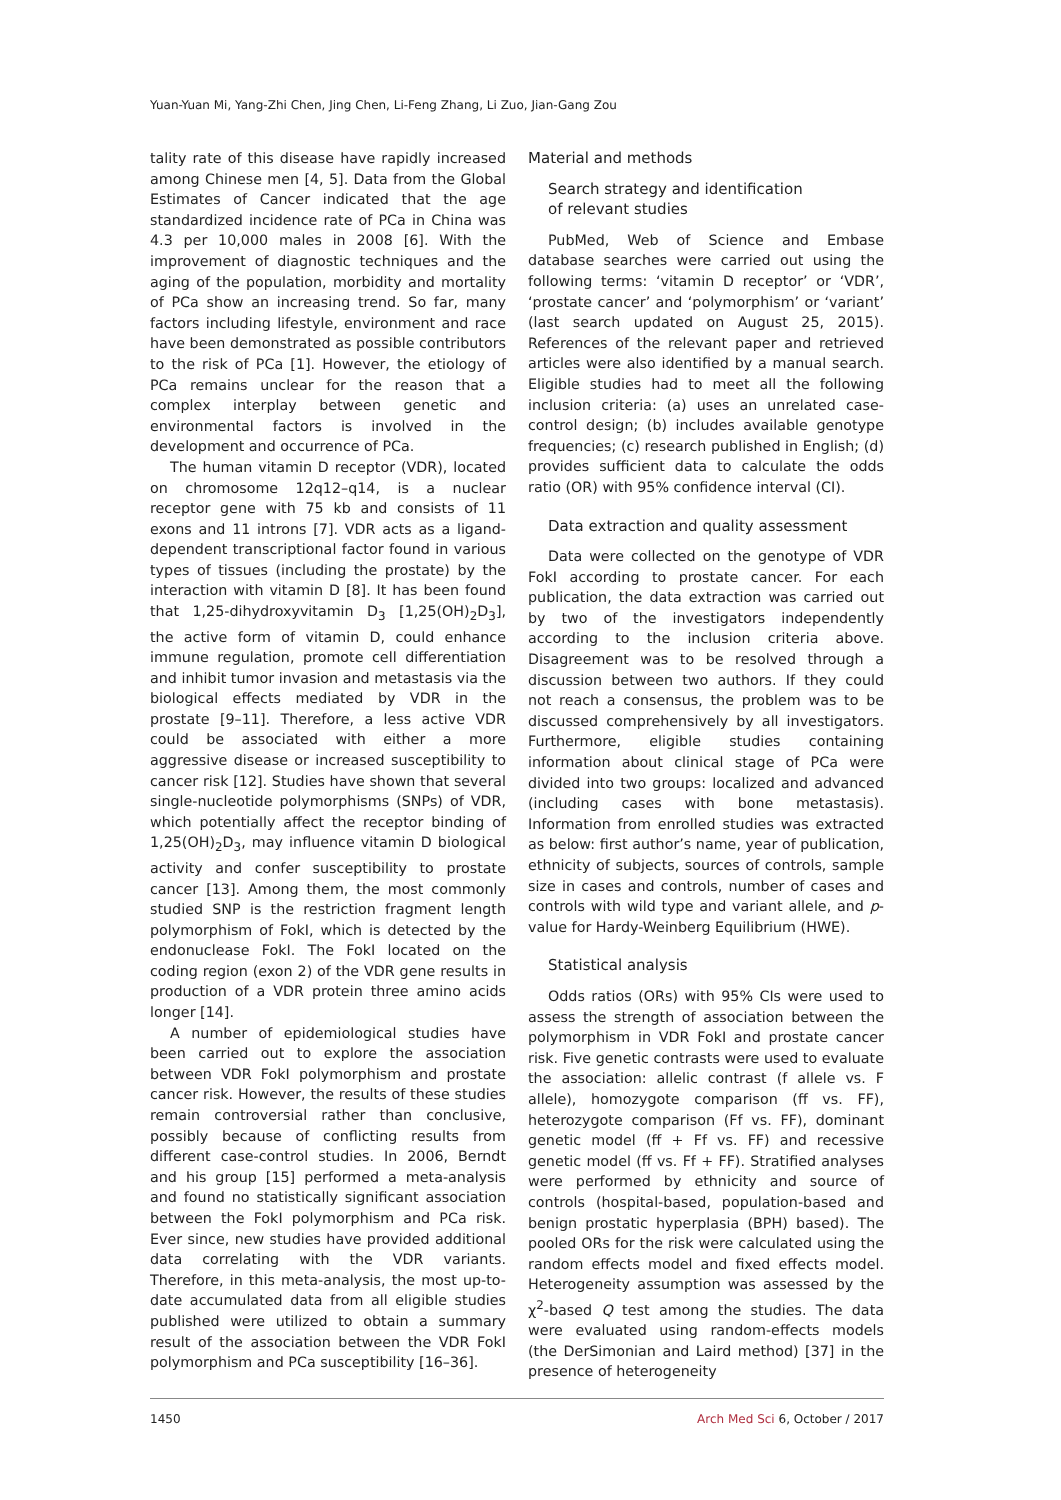Yuan-Yuan Mi, Yang-Zhi Chen, Jing Chen, Li-Feng Zhang, Li Zuo, Jian-Gang Zou
tality rate of this disease have rapidly increased among Chinese men [4, 5]. Data from the Global Estimates of Cancer indicated that the age standardized incidence rate of PCa in China was 4.3 per 10,000 males in 2008 [6]. With the improvement of diagnostic techniques and the aging of the population, morbidity and mortality of PCa show an increasing trend. So far, many factors including lifestyle, environment and race have been demonstrated as possible contributors to the risk of PCa [1]. However, the etiology of PCa remains unclear for the reason that a complex interplay between genetic and environmental factors is involved in the development and occurrence of PCa.
The human vitamin D receptor (VDR), located on chromosome 12q12–q14, is a nuclear receptor gene with 75 kb and consists of 11 exons and 11 introns [7]. VDR acts as a ligand-dependent transcriptional factor found in various types of tissues (including the prostate) by the interaction with vitamin D [8]. It has been found that 1,25-dihydroxyvitamin D<sub>3</sub> [1,25(OH)<sub>2</sub>D<sub>3</sub>], the active form of vitamin D, could enhance immune regulation, promote cell differentiation and inhibit tumor invasion and metastasis via the biological effects mediated by VDR in the prostate [9–11]. Therefore, a less active VDR could be associated with either a more aggressive disease or increased susceptibility to cancer risk [12]. Studies have shown that several single-nucleotide polymorphisms (SNPs) of VDR, which potentially affect the receptor binding of 1,25(OH)<sub>2</sub>D<sub>3</sub>, may influence vitamin D biological activity and confer susceptibility to prostate cancer [13]. Among them, the most commonly studied SNP is the restriction fragment length polymorphism of FokI, which is detected by the endonuclease FokI. The FokI located on the coding region (exon 2) of the VDR gene results in production of a VDR protein three amino acids longer [14].
A number of epidemiological studies have been carried out to explore the association between VDR FokI polymorphism and prostate cancer risk. However, the results of these studies remain controversial rather than conclusive, possibly because of conflicting results from different case-control studies. In 2006, Berndt and his group [15] performed a meta-analysis and found no statistically significant association between the FokI polymorphism and PCa risk. Ever since, new studies have provided additional data correlating with the VDR variants. Therefore, in this meta-analysis, the most up-to-date accumulated data from all eligible studies published were utilized to obtain a summary result of the association between the VDR FokI polymorphism and PCa susceptibility [16–36].
Material and methods
Search strategy and identification
of relevant studies
PubMed, Web of Science and Embase database searches were carried out using the following terms: ‘vitamin D receptor’ or ‘VDR’, ‘prostate cancer’ and ‘polymorphism’ or ‘variant’ (last search updated on August 25, 2015). References of the relevant paper and retrieved articles were also identified by a manual search. Eligible studies had to meet all the following inclusion criteria: (a) uses an unrelated case-control design; (b) includes available genotype frequencies; (c) research published in English; (d) provides sufficient data to calculate the odds ratio (OR) with 95% confidence interval (CI).
Data extraction and quality assessment
Data were collected on the genotype of VDR FokI according to prostate cancer. For each publication, the data extraction was carried out by two of the investigators independently according to the inclusion criteria above. Disagreement was to be resolved through a discussion between two authors. If they could not reach a consensus, the problem was to be discussed comprehensively by all investigators. Furthermore, eligible studies containing information about clinical stage of PCa were divided into two groups: localized and advanced (including cases with bone metastasis). Information from enrolled studies was extracted as below: first author’s name, year of publication, ethnicity of subjects, sources of controls, sample size in cases and controls, number of cases and controls with wild type and variant allele, and p-value for Hardy-Weinberg Equilibrium (HWE).
Statistical analysis
Odds ratios (ORs) with 95% CIs were used to assess the strength of association between the polymorphism in VDR FokI and prostate cancer risk. Five genetic contrasts were used to evaluate the association: allelic contrast (f allele vs. F allele), homozygote comparison (ff vs. FF), heterozygote comparison (Ff vs. FF), dominant genetic model (ff + Ff vs. FF) and recessive genetic model (ff vs. Ff + FF). Stratified analyses were performed by ethnicity and source of controls (hospital-based, population-based and benign prostatic hyperplasia (BPH) based). The pooled ORs for the risk were calculated using the random effects model and fixed effects model. Heterogeneity assumption was assessed by the χ<sup>2</sup>-based Q test among the studies. The data were evaluated using random-effects models (the DerSimonian and Laird method) [37] in the presence of heterogeneity
1450 Arch Med Sci 6, October / 2017